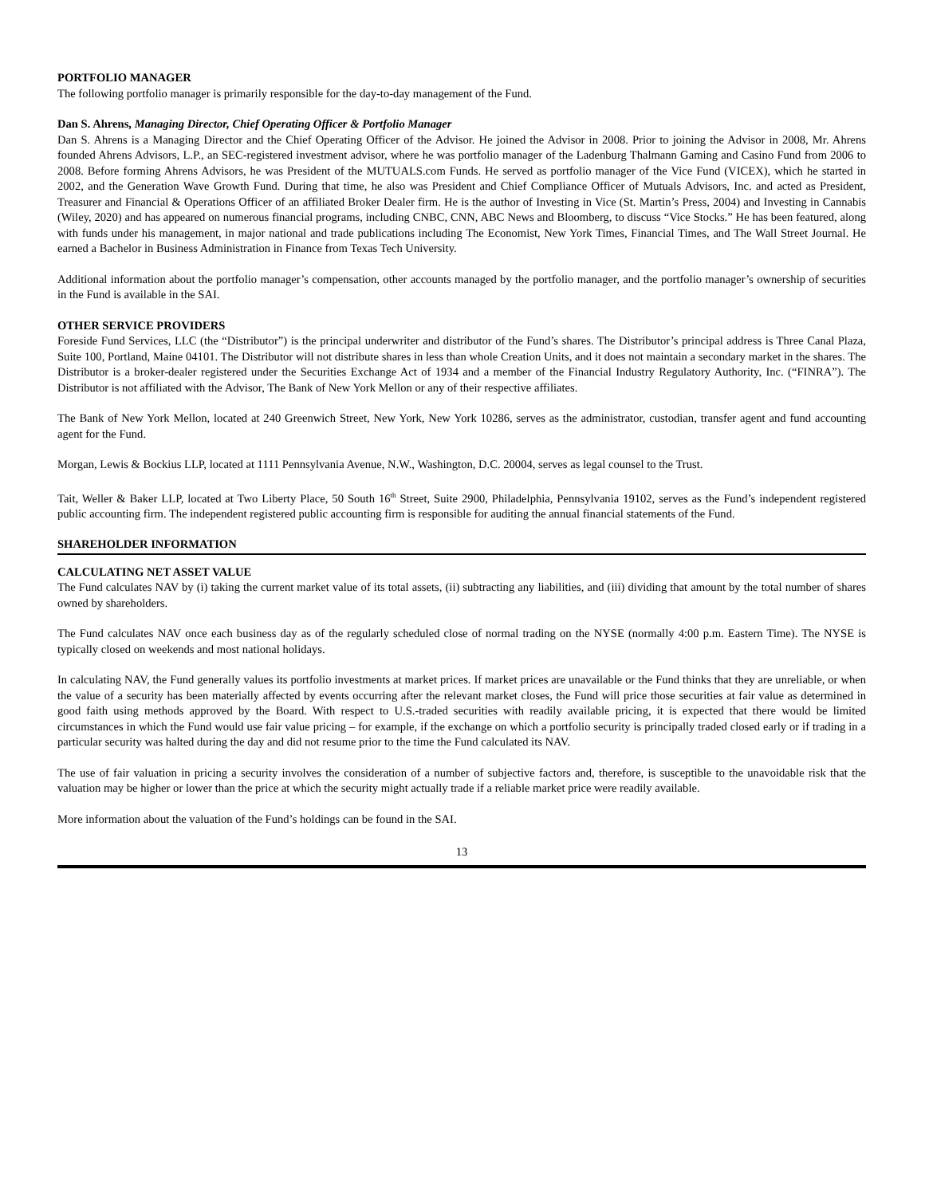PORTFOLIO MANAGER
The following portfolio manager is primarily responsible for the day-to-day management of the Fund.
Dan S. Ahrens, Managing Director, Chief Operating Officer & Portfolio Manager
Dan S. Ahrens is a Managing Director and the Chief Operating Officer of the Advisor. He joined the Advisor in 2008. Prior to joining the Advisor in 2008, Mr. Ahrens founded Ahrens Advisors, L.P., an SEC-registered investment advisor, where he was portfolio manager of the Ladenburg Thalmann Gaming and Casino Fund from 2006 to 2008. Before forming Ahrens Advisors, he was President of the MUTUALS.com Funds. He served as portfolio manager of the Vice Fund (VICEX), which he started in 2002, and the Generation Wave Growth Fund. During that time, he also was President and Chief Compliance Officer of Mutuals Advisors, Inc. and acted as President, Treasurer and Financial & Operations Officer of an affiliated Broker Dealer firm. He is the author of Investing in Vice (St. Martin’s Press, 2004) and Investing in Cannabis (Wiley, 2020) and has appeared on numerous financial programs, including CNBC, CNN, ABC News and Bloomberg, to discuss “Vice Stocks.” He has been featured, along with funds under his management, in major national and trade publications including The Economist, New York Times, Financial Times, and The Wall Street Journal. He earned a Bachelor in Business Administration in Finance from Texas Tech University.
Additional information about the portfolio manager’s compensation, other accounts managed by the portfolio manager, and the portfolio manager’s ownership of securities in the Fund is available in the SAI.
OTHER SERVICE PROVIDERS
Foreside Fund Services, LLC (the “Distributor”) is the principal underwriter and distributor of the Fund’s shares. The Distributor’s principal address is Three Canal Plaza, Suite 100, Portland, Maine 04101. The Distributor will not distribute shares in less than whole Creation Units, and it does not maintain a secondary market in the shares. The Distributor is a broker-dealer registered under the Securities Exchange Act of 1934 and a member of the Financial Industry Regulatory Authority, Inc. (“FINRA”). The Distributor is not affiliated with the Advisor, The Bank of New York Mellon or any of their respective affiliates.
The Bank of New York Mellon, located at 240 Greenwich Street, New York, New York 10286, serves as the administrator, custodian, transfer agent and fund accounting agent for the Fund.
Morgan, Lewis & Bockius LLP, located at 1111 Pennsylvania Avenue, N.W., Washington, D.C. 20004, serves as legal counsel to the Trust.
Tait, Weller & Baker LLP, located at Two Liberty Place, 50 South 16<sup>th</sup> Street, Suite 2900, Philadelphia, Pennsylvania 19102, serves as the Fund’s independent registered public accounting firm. The independent registered public accounting firm is responsible for auditing the annual financial statements of the Fund.
SHAREHOLDER INFORMATION
CALCULATING NET ASSET VALUE
The Fund calculates NAV by (i) taking the current market value of its total assets, (ii) subtracting any liabilities, and (iii) dividing that amount by the total number of shares owned by shareholders.
The Fund calculates NAV once each business day as of the regularly scheduled close of normal trading on the NYSE (normally 4:00 p.m. Eastern Time). The NYSE is typically closed on weekends and most national holidays.
In calculating NAV, the Fund generally values its portfolio investments at market prices. If market prices are unavailable or the Fund thinks that they are unreliable, or when the value of a security has been materially affected by events occurring after the relevant market closes, the Fund will price those securities at fair value as determined in good faith using methods approved by the Board. With respect to U.S.-traded securities with readily available pricing, it is expected that there would be limited circumstances in which the Fund would use fair value pricing – for example, if the exchange on which a portfolio security is principally traded closed early or if trading in a particular security was halted during the day and did not resume prior to the time the Fund calculated its NAV.
The use of fair valuation in pricing a security involves the consideration of a number of subjective factors and, therefore, is susceptible to the unavoidable risk that the valuation may be higher or lower than the price at which the security might actually trade if a reliable market price were readily available.
More information about the valuation of the Fund’s holdings can be found in the SAI.
13